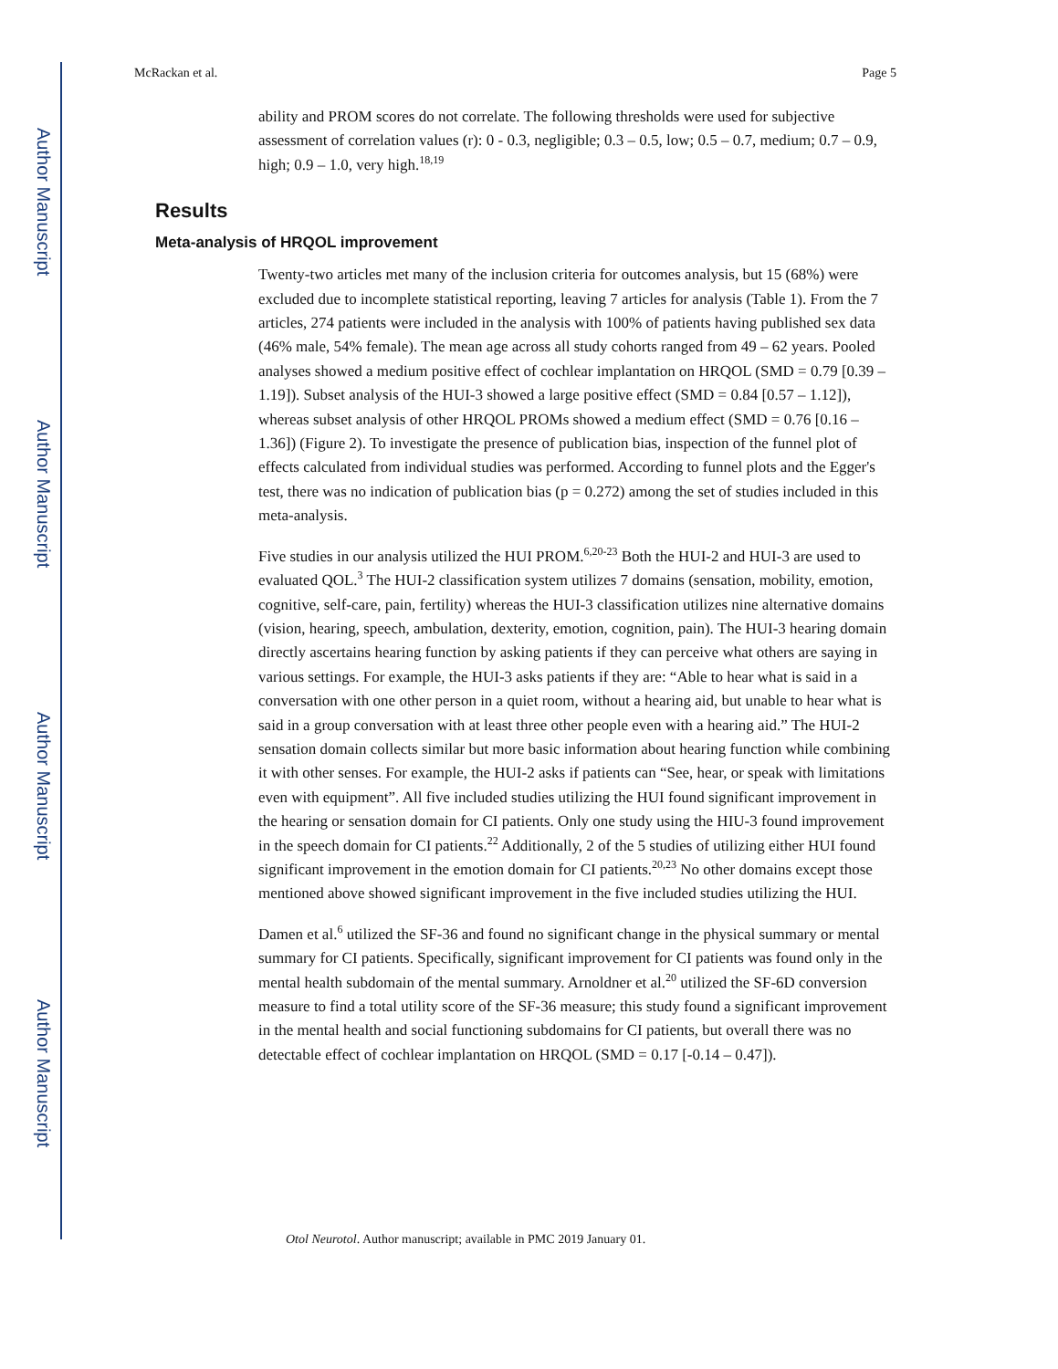Author Manuscript
Author Manuscript
Author Manuscript
Author Manuscript
McRackan et al. Page 5
ability and PROM scores do not correlate. The following thresholds were used for subjective assessment of correlation values (r): 0 - 0.3, negligible; 0.3 – 0.5, low; 0.5 – 0.7, medium; 0.7 – 0.9, high; 0.9 – 1.0, very high.<sup>18,19</sup>
Results
Meta-analysis of HRQOL improvement
Twenty-two articles met many of the inclusion criteria for outcomes analysis, but 15 (68%) were excluded due to incomplete statistical reporting, leaving 7 articles for analysis (Table 1). From the 7 articles, 274 patients were included in the analysis with 100% of patients having published sex data (46% male, 54% female). The mean age across all study cohorts ranged from 49 – 62 years. Pooled analyses showed a medium positive effect of cochlear implantation on HRQOL (SMD = 0.79 [0.39 – 1.19]). Subset analysis of the HUI-3 showed a large positive effect (SMD = 0.84 [0.57 – 1.12]), whereas subset analysis of other HRQOL PROMs showed a medium effect (SMD = 0.76 [0.16 – 1.36]) (Figure 2). To investigate the presence of publication bias, inspection of the funnel plot of effects calculated from individual studies was performed. According to funnel plots and the Egger's test, there was no indication of publication bias (p = 0.272) among the set of studies included in this meta-analysis.
Five studies in our analysis utilized the HUI PROM.<sup>6,20-23</sup> Both the HUI-2 and HUI-3 are used to evaluated QOL.<sup>3</sup> The HUI-2 classification system utilizes 7 domains (sensation, mobility, emotion, cognitive, self-care, pain, fertility) whereas the HUI-3 classification utilizes nine alternative domains (vision, hearing, speech, ambulation, dexterity, emotion, cognition, pain). The HUI-3 hearing domain directly ascertains hearing function by asking patients if they can perceive what others are saying in various settings. For example, the HUI-3 asks patients if they are: “Able to hear what is said in a conversation with one other person in a quiet room, without a hearing aid, but unable to hear what is said in a group conversation with at least three other people even with a hearing aid.” The HUI-2 sensation domain collects similar but more basic information about hearing function while combining it with other senses. For example, the HUI-2 asks if patients can “See, hear, or speak with limitations even with equipment”. All five included studies utilizing the HUI found significant improvement in the hearing or sensation domain for CI patients. Only one study using the HIU-3 found improvement in the speech domain for CI patients.<sup>22</sup> Additionally, 2 of the 5 studies of utilizing either HUI found significant improvement in the emotion domain for CI patients.<sup>20,23</sup> No other domains except those mentioned above showed significant improvement in the five included studies utilizing the HUI.
Damen et al.<sup>6</sup> utilized the SF-36 and found no significant change in the physical summary or mental summary for CI patients. Specifically, significant improvement for CI patients was found only in the mental health subdomain of the mental summary. Arnoldner et al.<sup>20</sup> utilized the SF-6D conversion measure to find a total utility score of the SF-36 measure; this study found a significant improvement in the mental health and social functioning subdomains for CI patients, but overall there was no detectable effect of cochlear implantation on HRQOL (SMD = 0.17 [-0.14 – 0.47]).
Otol Neurotol. Author manuscript; available in PMC 2019 January 01.